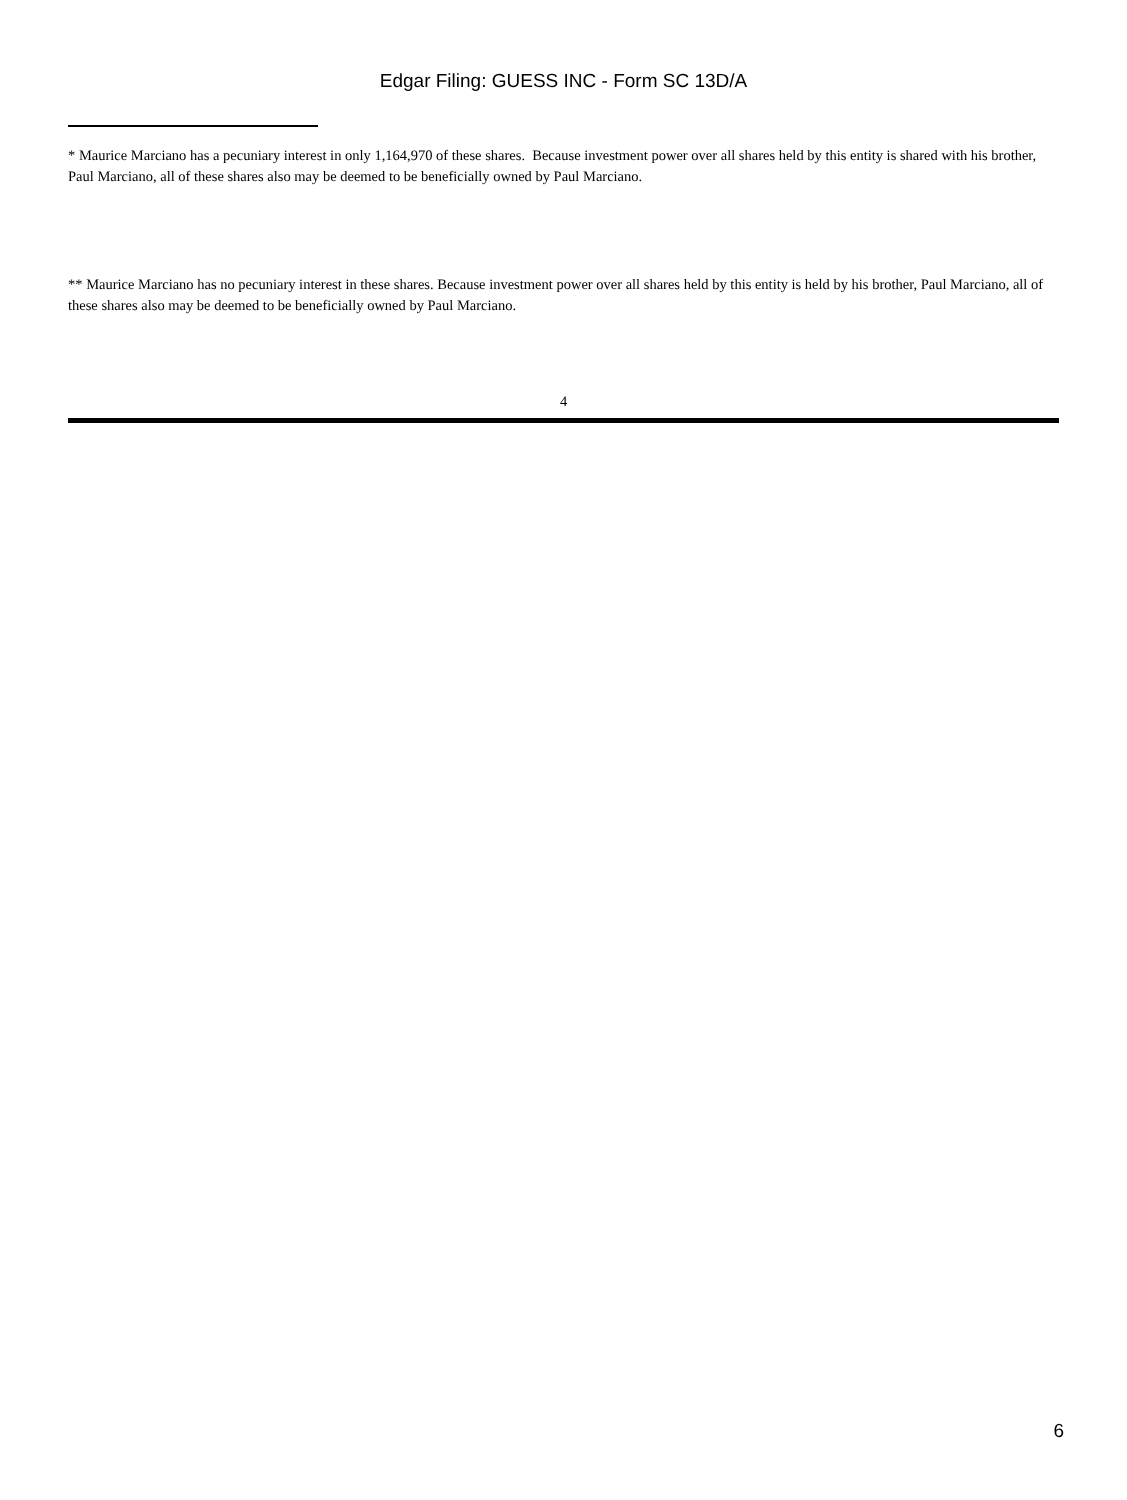Edgar Filing: GUESS INC - Form SC 13D/A
* Maurice Marciano has a pecuniary interest in only 1,164,970 of these shares. Because investment power over all shares held by this entity is shared with his brother, Paul Marciano, all of these shares also may be deemed to be beneficially owned by Paul Marciano.
** Maurice Marciano has no pecuniary interest in these shares. Because investment power over all shares held by this entity is held by his brother, Paul Marciano, all of these shares also may be deemed to be beneficially owned by Paul Marciano.
4
6